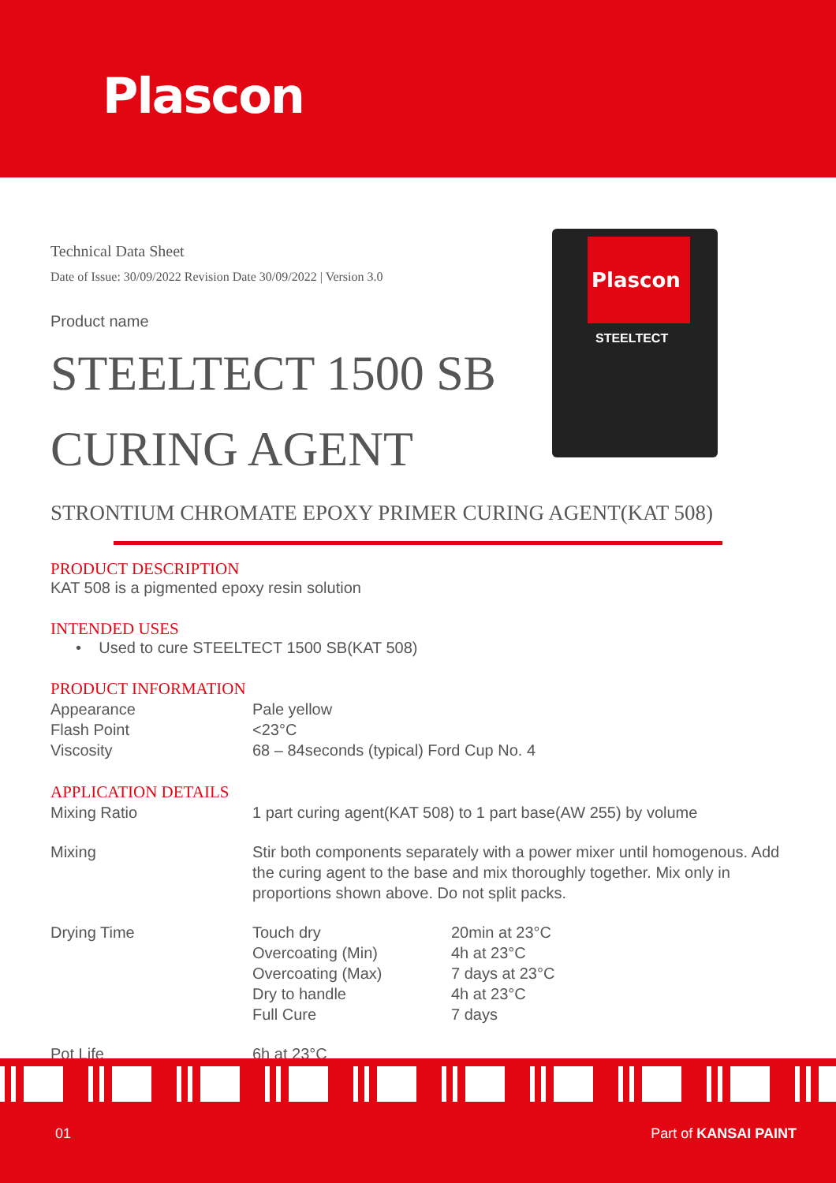Plascon
Plascon
STEELTECT
Technical Data Sheet
Date of Issue: 30/09/2022 Revision Date 30/09/2022 | Version 3.0
Product name
STEELTECT 1500 SB
CURING AGENT
STRONTIUM CHROMATE EPOXY PRIMER CURING AGENT(KAT 508)
PRODUCT DESCRIPTION
KAT 508 is a pigmented epoxy resin solution
INTENDED USES
• Used to cure STEELTECT 1500 SB(KAT 508)
PRODUCT INFORMATION
| Appearance | Pale yellow |
| Flash Point | <23°C |
| Viscosity | 68 – 84seconds (typical) Ford Cup No. 4 |
APPLICATION DETAILS
| Mixing Ratio | 1 part curing agent(KAT 508) to 1 part base(AW 255) by volume | |
| Mixing | Stir both components separately with a power mixer until homogenous. Add the curing agent to the base and mix thoroughly together. Mix only in proportions shown above. Do not split packs. | |
| Drying Time | Touch dry | 20min at 23°C |
| | Overcoating (Min) | 4h at 23°C |
| | Overcoating (Max) | 7 days at 23°C |
| | Dry to handle | 4h at 23°C |
| | Full Cure | 7 days |
| Pot Life | 6h at 23°C | |
01 Part of KANSAI PAINT